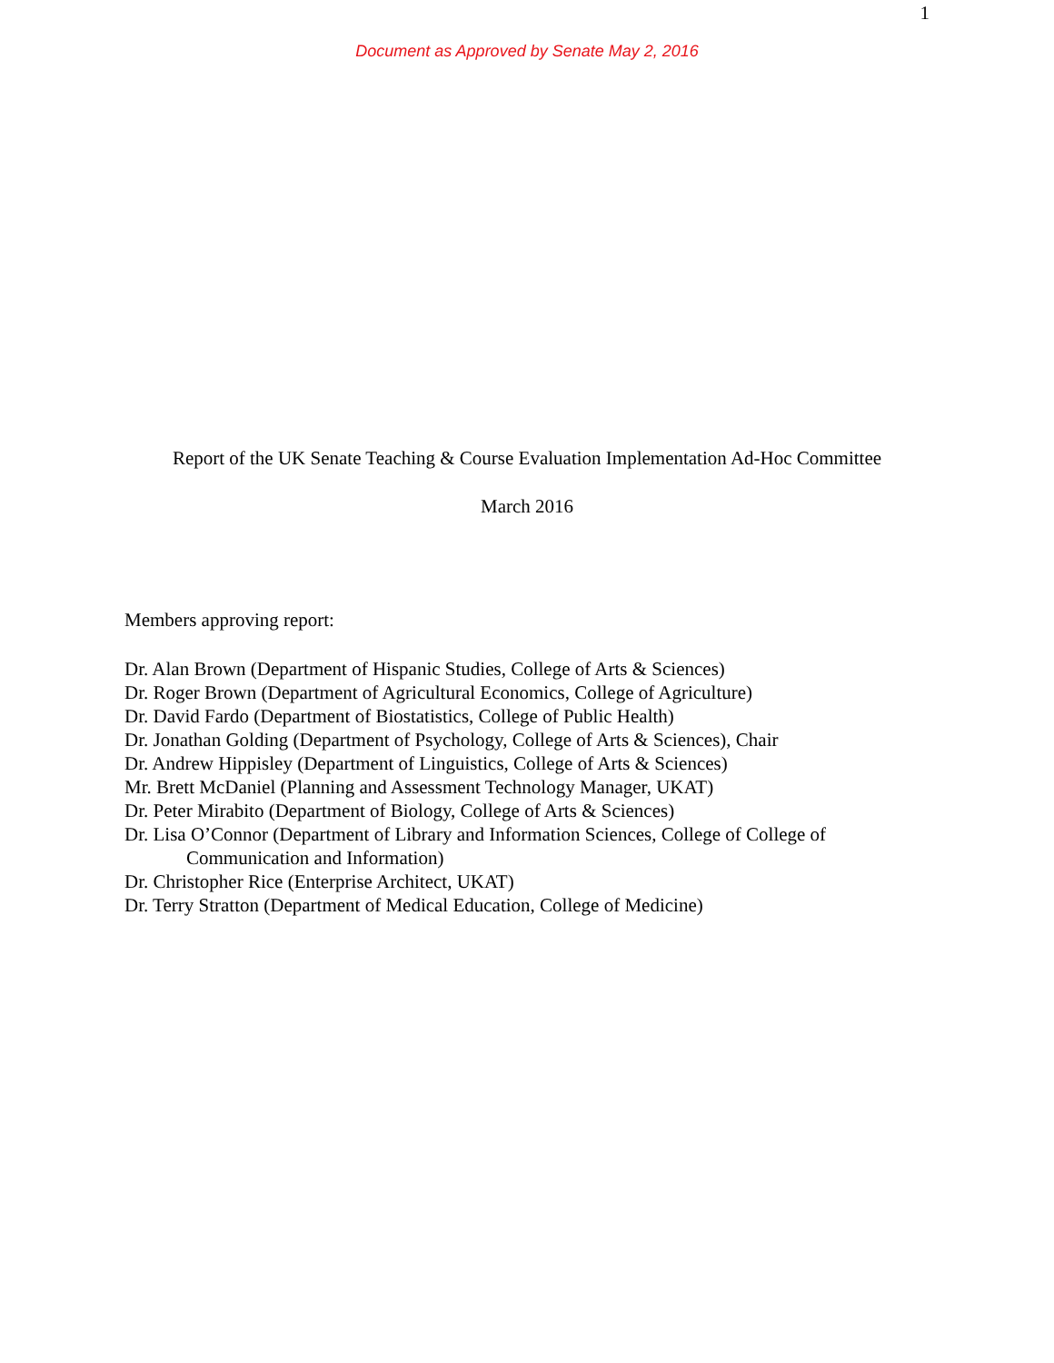1
Document as Approved by Senate May 2, 2016
Report of the UK Senate Teaching & Course Evaluation Implementation Ad-Hoc Committee
March 2016
Members approving report:
Dr. Alan Brown (Department of Hispanic Studies, College of Arts & Sciences)
Dr. Roger Brown (Department of Agricultural Economics, College of Agriculture)
Dr. David Fardo (Department of Biostatistics, College of Public Health)
Dr. Jonathan Golding (Department of Psychology, College of Arts & Sciences), Chair
Dr. Andrew Hippisley (Department of Linguistics, College of Arts & Sciences)
Mr. Brett McDaniel (Planning and Assessment Technology Manager, UKAT)
Dr. Peter Mirabito (Department of Biology, College of Arts & Sciences)
Dr. Lisa O’Connor (Department of Library and Information Sciences, College of College of Communication and Information)
Dr. Christopher Rice (Enterprise Architect, UKAT)
Dr. Terry Stratton (Department of Medical Education, College of Medicine)